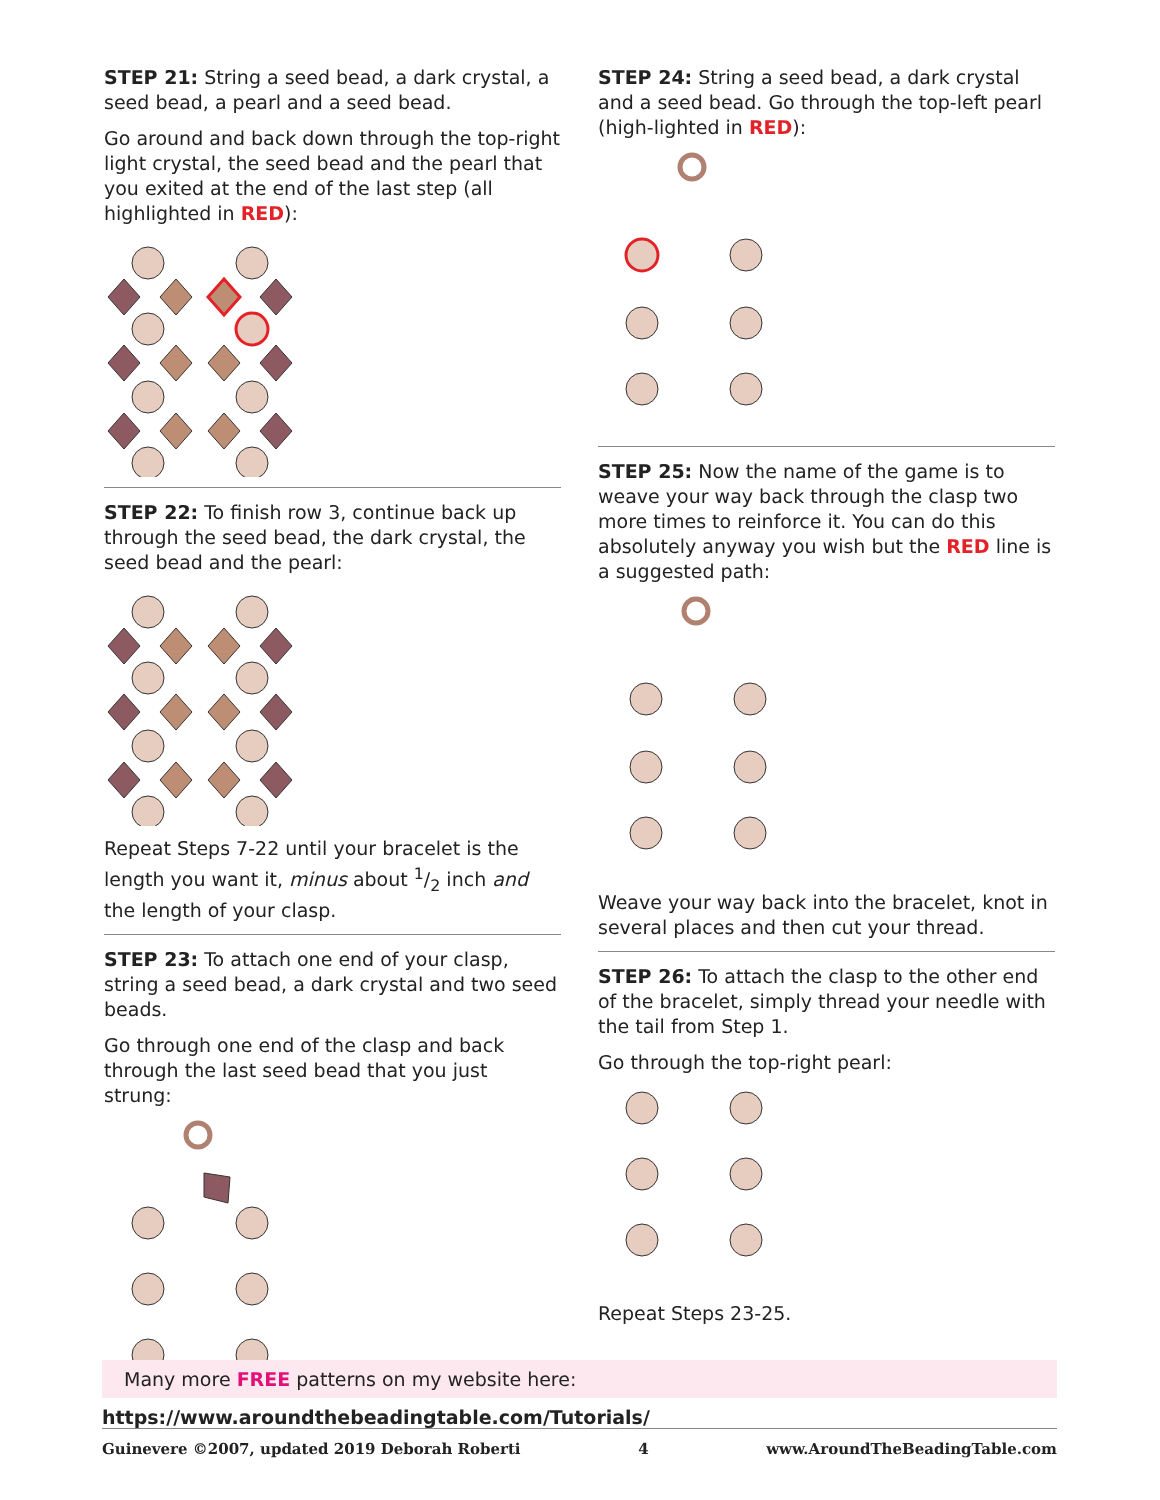STEP 21: String a seed bead, a dark crystal, a seed bead, a pearl and a seed bead.
Go around and back down through the top-right light crystal, the seed bead and the pearl that you exited at the end of the last step (all highlighted in RED):
STEP 22: To finish row 3, continue back up through the seed bead, the dark crystal, the seed bead and the pearl:
Repeat Steps 7-22 until your bracelet is the length you want it, minus about 1/2 inch and the length of your clasp.
STEP 23: To attach one end of your clasp, string a seed bead, a dark crystal and two seed beads.
Go through one end of the clasp and back through the last seed bead that you just strung:
STEP 24: String a seed bead, a dark crystal and a seed bead. Go through the top-left pearl (high-lighted in RED):
STEP 25: Now the name of the game is to weave your way back through the clasp two more times to reinforce it. You can do this absolutely anyway you wish but the RED line is a suggested path:
Weave your way back into the bracelet, knot in several places and then cut your thread.
STEP 26: To attach the clasp to the other end of the bracelet, simply thread your needle with the tail from Step 1.
Go through the top-right pearl:
Repeat Steps 23-25.
Many more FREE patterns on my website here: https://www.aroundthebeadingtable.com/Tutorials/
Guinevere ©2007, updated 2019 Deborah Roberti 4 www.AroundTheBeadingTable.com